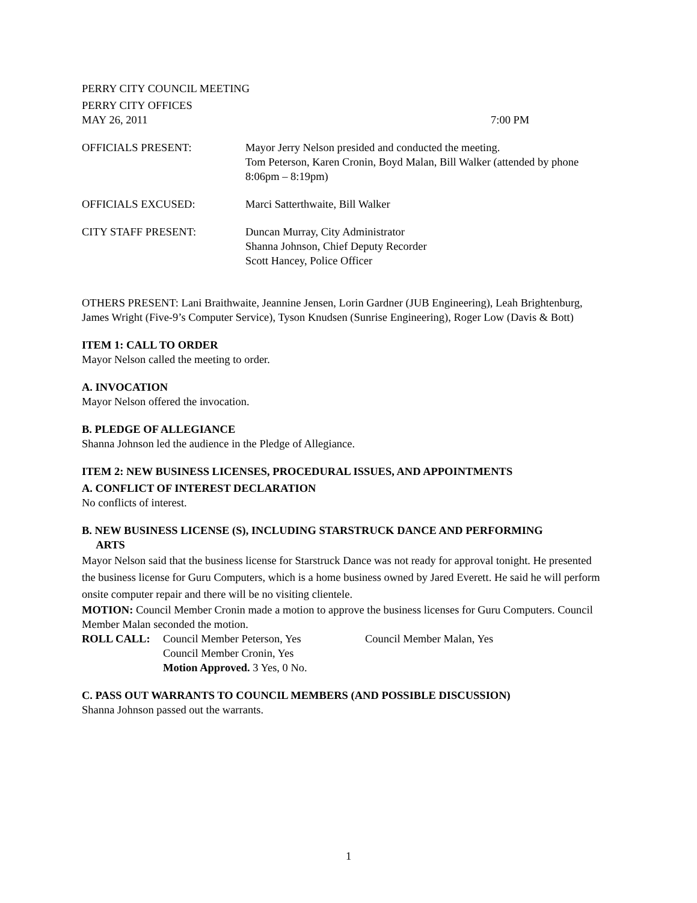PERRY CITY COUNCIL MEETING
PERRY CITY OFFICES
MAY 26, 2011 7:00 PM
OFFICIALS PRESENT: Mayor Jerry Nelson presided and conducted the meeting.
Tom Peterson, Karen Cronin, Boyd Malan, Bill Walker (attended by phone 8:06pm – 8:19pm)
OFFICIALS EXCUSED: Marci Satterthwaite, Bill Walker
CITY STAFF PRESENT: Duncan Murray, City Administrator
Shanna Johnson, Chief Deputy Recorder
Scott Hancey, Police Officer
OTHERS PRESENT: Lani Braithwaite, Jeannine Jensen, Lorin Gardner (JUB Engineering), Leah Brightenburg, James Wright (Five-9’s Computer Service), Tyson Knudsen (Sunrise Engineering), Roger Low (Davis & Bott)
ITEM 1: CALL TO ORDER
Mayor Nelson called the meeting to order.
A. INVOCATION
Mayor Nelson offered the invocation.
B. PLEDGE OF ALLEGIANCE
Shanna Johnson led the audience in the Pledge of Allegiance.
ITEM 2: NEW BUSINESS LICENSES, PROCEDURAL ISSUES, AND APPOINTMENTS
A. CONFLICT OF INTEREST DECLARATION
No conflicts of interest.
B. NEW BUSINESS LICENSE (S), INCLUDING STARSTRUCK DANCE AND PERFORMING
ARTS
Mayor Nelson said that the business license for Starstruck Dance was not ready for approval tonight. He presented the business license for Guru Computers, which is a home business owned by Jared Everett. He said he will perform onsite computer repair and there will be no visiting clientele.
MOTION: Council Member Cronin made a motion to approve the business licenses for Guru Computers. Council Member Malan seconded the motion.
ROLL CALL: Council Member Peterson, Yes Council Member Malan, Yes
Council Member Cronin, Yes
Motion Approved. 3 Yes, 0 No.
C. PASS OUT WARRANTS TO COUNCIL MEMBERS (AND POSSIBLE DISCUSSION)
Shanna Johnson passed out the warrants.
1